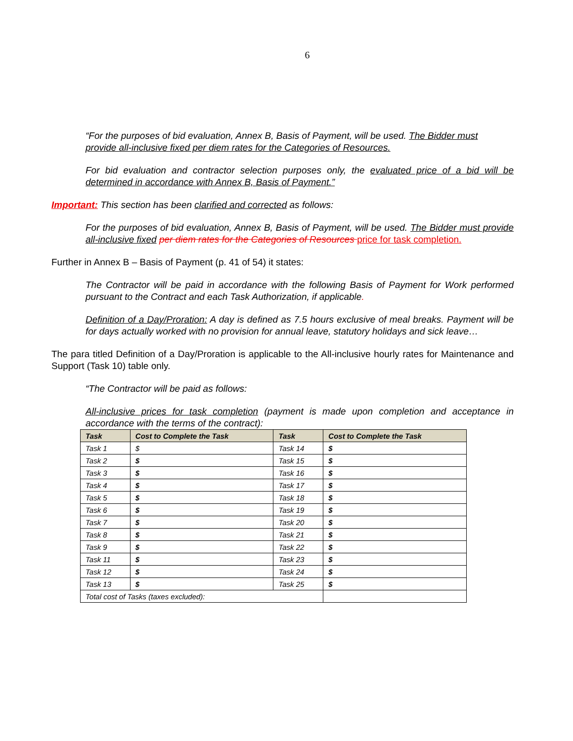6
“For the purposes of bid evaluation, Annex B, Basis of Payment, will be used. The Bidder must
provide all-inclusive fixed per diem rates for the Categories of Resources.
For bid evaluation and contractor selection purposes only, the evaluated price of a bid will be determined in accordance with Annex B, Basis of Payment.”
Important: This section has been clarified and corrected as follows:
For the purposes of bid evaluation, Annex B, Basis of Payment, will be used. The Bidder must provide all-inclusive fixed per diem rates for the Categories of Resources price for task completion.
Further in Annex B – Basis of Payment (p. 41 of 54) it states:
The Contractor will be paid in accordance with the following Basis of Payment for Work performed pursuant to the Contract and each Task Authorization, if applicable.
Definition of a Day/Proration: A day is defined as 7.5 hours exclusive of meal breaks. Payment will be for days actually worked with no provision for annual leave, statutory holidays and sick leave…
The para titled Definition of a Day/Proration is applicable to the All-inclusive hourly rates for Maintenance and Support (Task 10) table only.
“The Contractor will be paid as follows:
All-inclusive prices for task completion (payment is made upon completion and acceptance in accordance with the terms of the contract):
| Task | Cost to Complete the Task | Task | Cost to Complete the Task |
| --- | --- | --- | --- |
| Task 1 | $ | Task 14 | $ |
| Task 2 | $ | Task 15 | $ |
| Task 3 | $ | Task 16 | $ |
| Task 4 | $ | Task 17 | $ |
| Task 5 | $ | Task 18 | $ |
| Task 6 | $ | Task 19 | $ |
| Task 7 | $ | Task 20 | $ |
| Task 8 | $ | Task 21 | $ |
| Task 9 | $ | Task 22 | $ |
| Task 11 | $ | Task 23 | $ |
| Task 12 | $ | Task 24 | $ |
| Task 13 | $ | Task 25 | $ |
| Total cost of Tasks (taxes excluded): | | | |